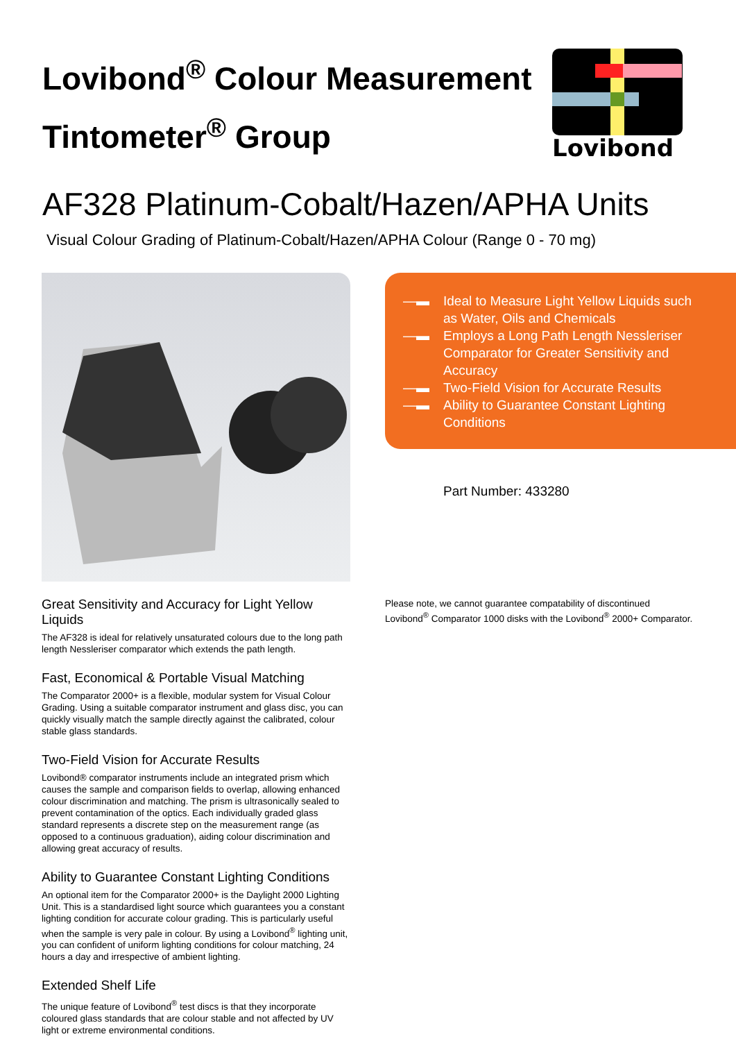Lovibond<sup>®</sup> Colour Measurement
Tintometer<sup>®</sup> Group
Lovibond
AF328 Platinum-Cobalt/Hazen/APHA Units
Visual Colour Grading of Platinum-Cobalt/Hazen/APHA Colour (Range 0 - 70 mg)
Great Sensitivity and Accuracy for Light Yellow Liquids
The AF328 is ideal for relatively unsaturated colours due to the long path length Nessleriser comparator which extends the path length.
Fast, Economical & Portable Visual Matching
The Comparator 2000+ is a flexible, modular system for Visual Colour Grading. Using a suitable comparator instrument and glass disc, you can quickly visually match the sample directly against the calibrated, colour stable glass standards.
Two-Field Vision for Accurate Results
Lovibond® comparator instruments include an integrated prism which causes the sample and comparison fields to overlap, allowing enhanced colour discrimination and matching. The prism is ultrasonically sealed to prevent contamination of the optics. Each individually graded glass standard represents a discrete step on the measurement range (as opposed to a continuous graduation), aiding colour discrimination and allowing great accuracy of results.
Ability to Guarantee Constant Lighting Conditions
An optional item for the Comparator 2000+ is the Daylight 2000 Lighting Unit. This is a standardised light source which guarantees you a constant lighting condition for accurate colour grading. This is particularly useful when the sample is very pale in colour. By using a Lovibond<sup>®</sup> lighting unit, you can confident of uniform lighting conditions for colour matching, 24 hours a day and irrespective of ambient lighting.
Extended Shelf Life
The unique feature of Lovibond<sup>®</sup> test discs is that they incorporate coloured glass standards that are colour stable and not affected by UV light or extreme environmental conditions.
—▬ Ideal to Measure Light Yellow Liquids such as Water, Oils and Chemicals
—▬ Employs a Long Path Length Nessleriser Comparator for Greater Sensitivity and Accuracy
—▬ Two-Field Vision for Accurate Results
—▬ Ability to Guarantee Constant Lighting Conditions
Part Number: 433280
Please note, we cannot guarantee compatability of discontinued Lovibond<sup>®</sup> Comparator 1000 disks with the Lovibond<sup>®</sup> 2000+ Comparator.